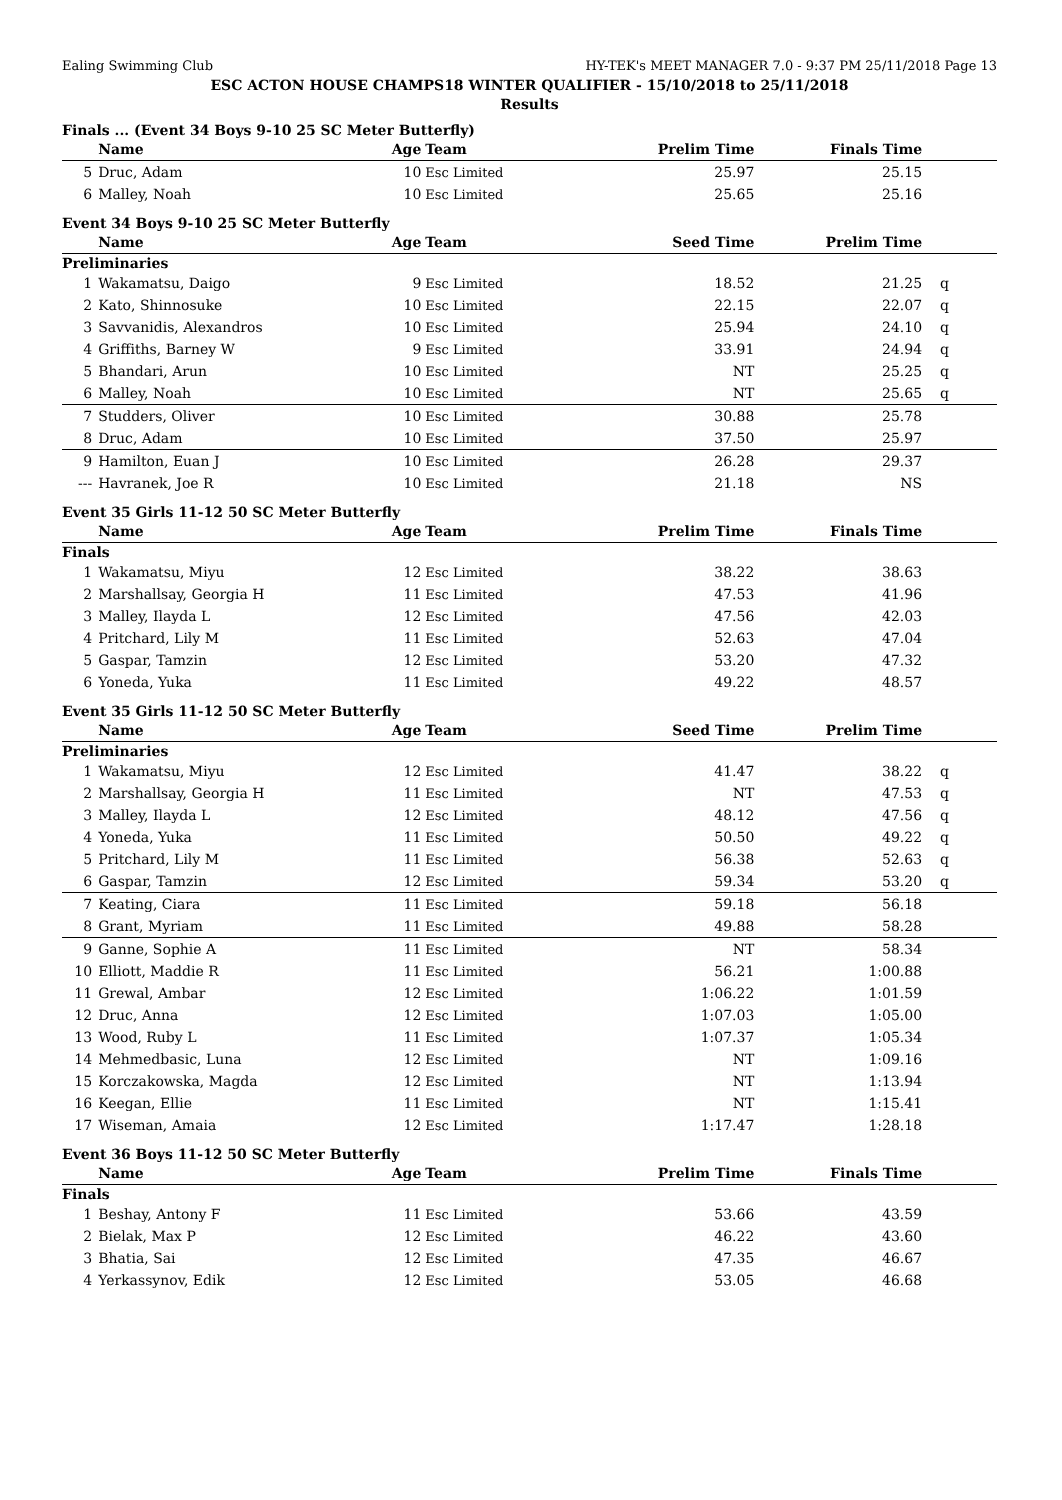Ealing Swimming Club HY-TEK's MEET MANAGER 7.0 - 9:37 PM 25/11/2018 Page 13
ESC ACTON HOUSE CHAMPS18 WINTER QUALIFIER - 15/10/2018 to 25/11/2018
Results
Finals ... (Event 34 Boys 9-10 25 SC Meter Butterfly)
| | Name | Age | Team | Prelim Time | Finals Time | |
| --- | --- | --- | --- | --- | --- | --- |
| 5 | Druc, Adam | 10 | Esc Limited | 25.97 | 25.15 | |
| 6 | Malley, Noah | 10 | Esc Limited | 25.65 | 25.16 | |
Event 34 Boys 9-10 25 SC Meter Butterfly
| | Name | Age | Team | Seed Time | Prelim Time | |
| --- | --- | --- | --- | --- | --- | --- |
| Preliminaries | | | | | | |
| 1 | Wakamatsu, Daigo | 9 | Esc Limited | 18.52 | 21.25 | q |
| 2 | Kato, Shinnosuke | 10 | Esc Limited | 22.15 | 22.07 | q |
| 3 | Savvanidis, Alexandros | 10 | Esc Limited | 25.94 | 24.10 | q |
| 4 | Griffiths, Barney W | 9 | Esc Limited | 33.91 | 24.94 | q |
| 5 | Bhandari, Arun | 10 | Esc Limited | NT | 25.25 | q |
| 6 | Malley, Noah | 10 | Esc Limited | NT | 25.65 | q |
| 7 | Studders, Oliver | 10 | Esc Limited | 30.88 | 25.78 | |
| 8 | Druc, Adam | 10 | Esc Limited | 37.50 | 25.97 | |
| 9 | Hamilton, Euan J | 10 | Esc Limited | 26.28 | 29.37 | |
| --- | Havranek, Joe R | 10 | Esc Limited | 21.18 | NS | |
Event 35 Girls 11-12 50 SC Meter Butterfly
| | Name | Age | Team | Prelim Time | Finals Time | |
| --- | --- | --- | --- | --- | --- | --- |
| Finals | | | | | | |
| 1 | Wakamatsu, Miyu | 12 | Esc Limited | 38.22 | 38.63 | |
| 2 | Marshallsay, Georgia H | 11 | Esc Limited | 47.53 | 41.96 | |
| 3 | Malley, Ilayda L | 12 | Esc Limited | 47.56 | 42.03 | |
| 4 | Pritchard, Lily M | 11 | Esc Limited | 52.63 | 47.04 | |
| 5 | Gaspar, Tamzin | 12 | Esc Limited | 53.20 | 47.32 | |
| 6 | Yoneda, Yuka | 11 | Esc Limited | 49.22 | 48.57 | |
Event 35 Girls 11-12 50 SC Meter Butterfly
| | Name | Age | Team | Seed Time | Prelim Time | |
| --- | --- | --- | --- | --- | --- | --- |
| Preliminaries | | | | | | |
| 1 | Wakamatsu, Miyu | 12 | Esc Limited | 41.47 | 38.22 | q |
| 2 | Marshallsay, Georgia H | 11 | Esc Limited | NT | 47.53 | q |
| 3 | Malley, Ilayda L | 12 | Esc Limited | 48.12 | 47.56 | q |
| 4 | Yoneda, Yuka | 11 | Esc Limited | 50.50 | 49.22 | q |
| 5 | Pritchard, Lily M | 11 | Esc Limited | 56.38 | 52.63 | q |
| 6 | Gaspar, Tamzin | 12 | Esc Limited | 59.34 | 53.20 | q |
| 7 | Keating, Ciara | 11 | Esc Limited | 59.18 | 56.18 | |
| 8 | Grant, Myriam | 11 | Esc Limited | 49.88 | 58.28 | |
| 9 | Ganne, Sophie A | 11 | Esc Limited | NT | 58.34 | |
| 10 | Elliott, Maddie R | 11 | Esc Limited | 56.21 | 1:00.88 | |
| 11 | Grewal, Ambar | 12 | Esc Limited | 1:06.22 | 1:01.59 | |
| 12 | Druc, Anna | 12 | Esc Limited | 1:07.03 | 1:05.00 | |
| 13 | Wood, Ruby L | 11 | Esc Limited | 1:07.37 | 1:05.34 | |
| 14 | Mehmedbasic, Luna | 12 | Esc Limited | NT | 1:09.16 | |
| 15 | Korczakowska, Magda | 12 | Esc Limited | NT | 1:13.94 | |
| 16 | Keegan, Ellie | 11 | Esc Limited | NT | 1:15.41 | |
| 17 | Wiseman, Amaia | 12 | Esc Limited | 1:17.47 | 1:28.18 | |
Event 36 Boys 11-12 50 SC Meter Butterfly
| | Name | Age | Team | Prelim Time | Finals Time | |
| --- | --- | --- | --- | --- | --- | --- |
| Finals | | | | | | |
| 1 | Beshay, Antony F | 11 | Esc Limited | 53.66 | 43.59 | |
| 2 | Bielak, Max P | 12 | Esc Limited | 46.22 | 43.60 | |
| 3 | Bhatia, Sai | 12 | Esc Limited | 47.35 | 46.67 | |
| 4 | Yerkassynov, Edik | 12 | Esc Limited | 53.05 | 46.68 | |